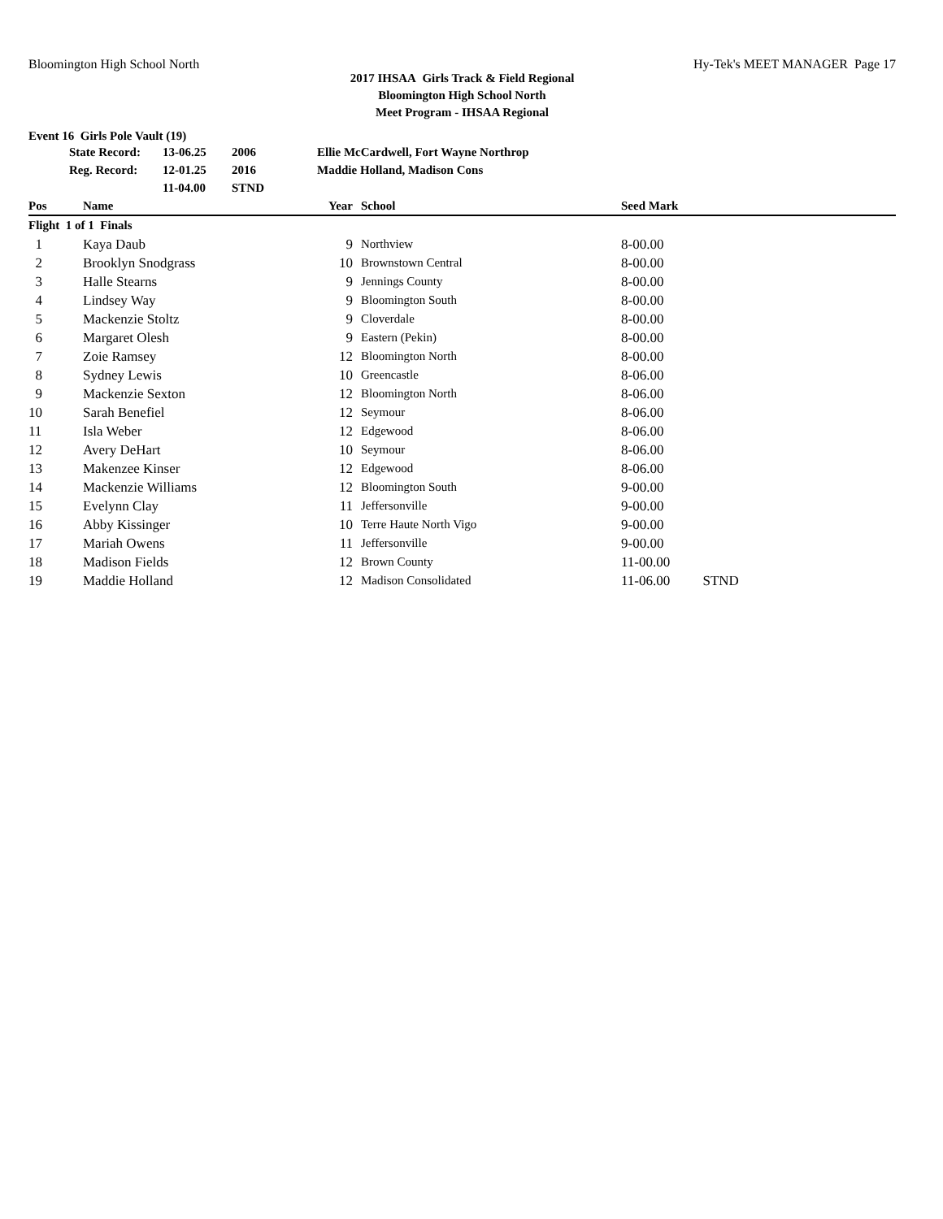Bloomington High School North Hy-Tek's MEET MANAGER Page 17
2017 IHSAA Girls Track & Field Regional
Bloomington High School North
Meet Program - IHSAA Regional
Event 16 Girls Pole Vault (19)
| | State Record: | 13-06.25 | 2006 | Ellie McCardwell, Fort Wayne Northrop |
| | Reg. Record: | 12-01.25 | 2016 | Maddie Holland, Madison Cons |
| | | 11-04.00 | STND | |
| Pos | Name | Year | | School | Seed Mark | |
| --- | --- | --- | --- | --- | --- | --- |
| Flight 1 of 1 Finals | | | | | | |
| 1 | Kaya Daub | 9 | | Northview | 8-00.00 | |
| 2 | Brooklyn Snodgrass | 10 | | Brownstown Central | 8-00.00 | |
| 3 | Halle Stearns | 9 | | Jennings County | 8-00.00 | |
| 4 | Lindsey Way | 9 | | Bloomington South | 8-00.00 | |
| 5 | Mackenzie Stoltz | 9 | | Cloverdale | 8-00.00 | |
| 6 | Margaret Olesh | 9 | | Eastern (Pekin) | 8-00.00 | |
| 7 | Zoie Ramsey | 12 | | Bloomington North | 8-00.00 | |
| 8 | Sydney Lewis | 10 | | Greencastle | 8-06.00 | |
| 9 | Mackenzie Sexton | 12 | | Bloomington North | 8-06.00 | |
| 10 | Sarah Benefiel | 12 | | Seymour | 8-06.00 | |
| 11 | Isla Weber | 12 | | Edgewood | 8-06.00 | |
| 12 | Avery DeHart | 10 | | Seymour | 8-06.00 | |
| 13 | Makenzee Kinser | 12 | | Edgewood | 8-06.00 | |
| 14 | Mackenzie Williams | 12 | | Bloomington South | 9-00.00 | |
| 15 | Evelynn Clay | 11 | | Jeffersonville | 9-00.00 | |
| 16 | Abby Kissinger | 10 | | Terre Haute North Vigo | 9-00.00 | |
| 17 | Mariah Owens | 11 | | Jeffersonville | 9-00.00 | |
| 18 | Madison Fields | 12 | | Brown County | 11-00.00 | |
| 19 | Maddie Holland | 12 | | Madison Consolidated | 11-06.00 | STND |